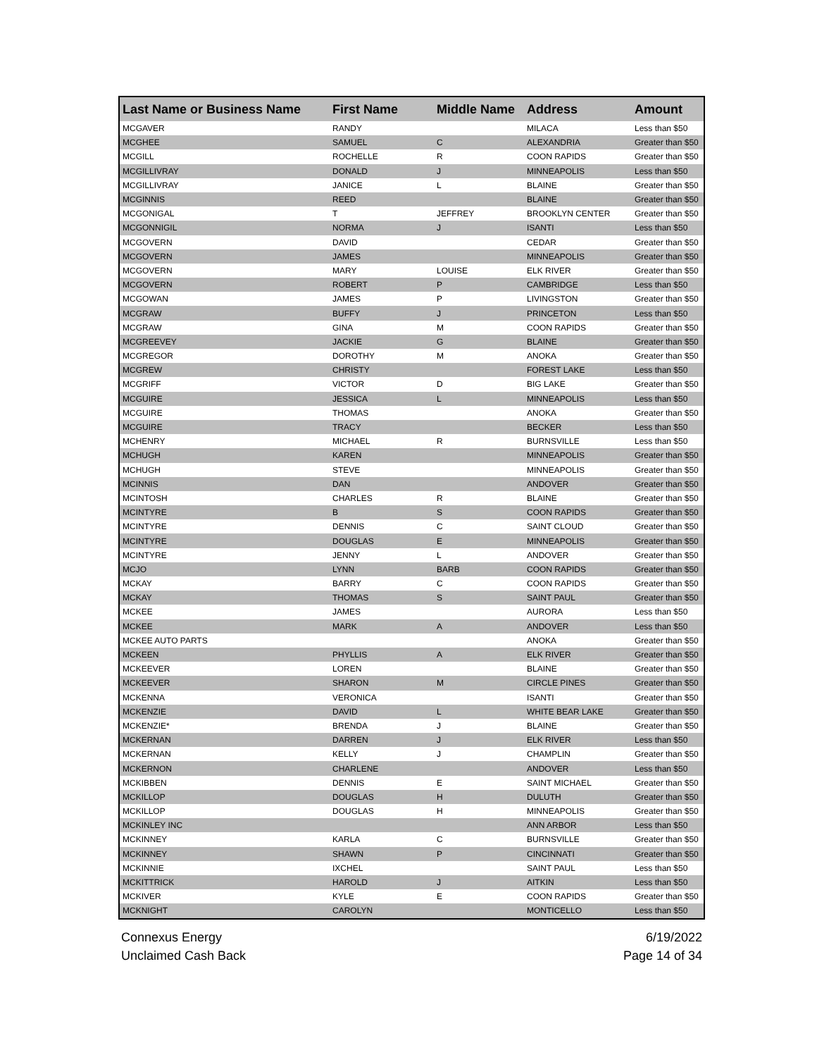| Last Name or Business Name | First Name | Middle Name | Address | Amount |
| --- | --- | --- | --- | --- |
| MCGAVER | RANDY | | MILACA | Less than $50 |
| MCGHEE | SAMUEL | C | ALEXANDRIA | Greater than $50 |
| MCGILL | ROCHELLE | R | COON RAPIDS | Greater than $50 |
| MCGILLIVRAY | DONALD | J | MINNEAPOLIS | Less than $50 |
| MCGILLIVRAY | JANICE | L | BLAINE | Greater than $50 |
| MCGINNIS | REED | | BLAINE | Greater than $50 |
| MCGONIGAL | T | JEFFREY | BROOKLYN CENTER | Greater than $50 |
| MCGONNIGIL | NORMA | J | ISANTI | Less than $50 |
| MCGOVERN | DAVID | | CEDAR | Greater than $50 |
| MCGOVERN | JAMES | | MINNEAPOLIS | Greater than $50 |
| MCGOVERN | MARY | LOUISE | ELK RIVER | Greater than $50 |
| MCGOVERN | ROBERT | P | CAMBRIDGE | Less than $50 |
| MCGOWAN | JAMES | P | LIVINGSTON | Greater than $50 |
| MCGRAW | BUFFY | J | PRINCETON | Less than $50 |
| MCGRAW | GINA | M | COON RAPIDS | Greater than $50 |
| MCGREEVEY | JACKIE | G | BLAINE | Greater than $50 |
| MCGREGOR | DOROTHY | M | ANOKA | Greater than $50 |
| MCGREW | CHRISTY | | FOREST LAKE | Less than $50 |
| MCGRIFF | VICTOR | D | BIG LAKE | Greater than $50 |
| MCGUIRE | JESSICA | L | MINNEAPOLIS | Less than $50 |
| MCGUIRE | THOMAS | | ANOKA | Greater than $50 |
| MCGUIRE | TRACY | | BECKER | Less than $50 |
| MCHENRY | MICHAEL | R | BURNSVILLE | Less than $50 |
| MCHUGH | KAREN | | MINNEAPOLIS | Greater than $50 |
| MCHUGH | STEVE | | MINNEAPOLIS | Greater than $50 |
| MCINNIS | DAN | | ANDOVER | Greater than $50 |
| MCINTOSH | CHARLES | R | BLAINE | Greater than $50 |
| MCINTYRE | B | S | COON RAPIDS | Greater than $50 |
| MCINTYRE | DENNIS | C | SAINT CLOUD | Greater than $50 |
| MCINTYRE | DOUGLAS | E | MINNEAPOLIS | Greater than $50 |
| MCINTYRE | JENNY | L | ANDOVER | Greater than $50 |
| MCJO | LYNN | BARB | COON RAPIDS | Greater than $50 |
| MCKAY | BARRY | C | COON RAPIDS | Greater than $50 |
| MCKAY | THOMAS | S | SAINT PAUL | Greater than $50 |
| MCKEE | JAMES | | AURORA | Less than $50 |
| MCKEE | MARK | A | ANDOVER | Less than $50 |
| MCKEE AUTO PARTS | | | ANOKA | Greater than $50 |
| MCKEEN | PHYLLIS | A | ELK RIVER | Greater than $50 |
| MCKEEVER | LOREN | | BLAINE | Greater than $50 |
| MCKEEVER | SHARON | M | CIRCLE PINES | Greater than $50 |
| MCKENNA | VERONICA | | ISANTI | Greater than $50 |
| MCKENZIE | DAVID | L | WHITE BEAR LAKE | Greater than $50 |
| MCKENZIE* | BRENDA | J | BLAINE | Greater than $50 |
| MCKERNAN | DARREN | J | ELK RIVER | Less than $50 |
| MCKERNAN | KELLY | J | CHAMPLIN | Greater than $50 |
| MCKERNON | CHARLENE | | ANDOVER | Less than $50 |
| MCKIBBEN | DENNIS | E | SAINT MICHAEL | Greater than $50 |
| MCKILLOP | DOUGLAS | H | DULUTH | Greater than $50 |
| MCKILLOP | DOUGLAS | H | MINNEAPOLIS | Greater than $50 |
| MCKINLEY INC | | | ANN ARBOR | Less than $50 |
| MCKINNEY | KARLA | C | BURNSVILLE | Greater than $50 |
| MCKINNEY | SHAWN | P | CINCINNATI | Greater than $50 |
| MCKINNIE | IXCHEL | | SAINT PAUL | Less than $50 |
| MCKITTRICK | HAROLD | J | AITKIN | Less than $50 |
| MCKIVER | KYLE | E | COON RAPIDS | Greater than $50 |
| MCKNIGHT | CAROLYN | | MONTICELLO | Less than $50 |
Connexus Energy
Unclaimed Cash Back
6/19/2022
Page 14 of 34